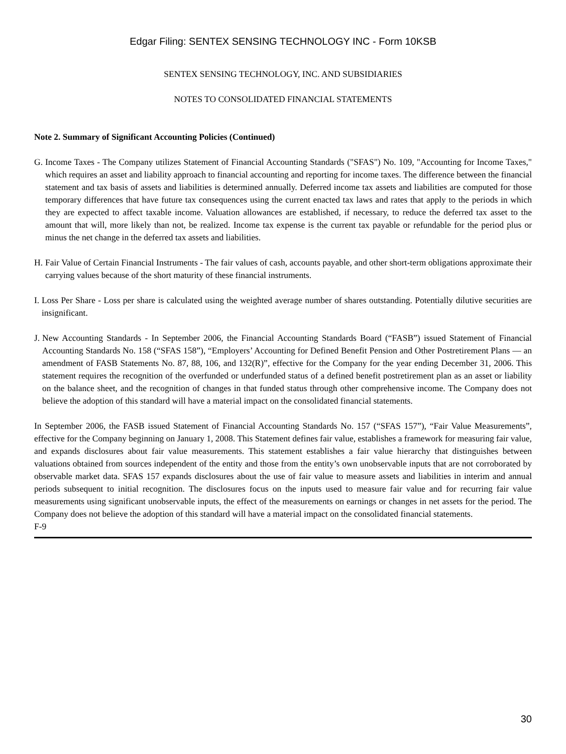Edgar Filing: SENTEX SENSING TECHNOLOGY INC - Form 10KSB
SENTEX SENSING TECHNOLOGY, INC. AND SUBSIDIARIES
NOTES TO CONSOLIDATED FINANCIAL STATEMENTS
Note 2. Summary of Significant Accounting Policies (Continued)
G. Income Taxes - The Company utilizes Statement of Financial Accounting Standards ("SFAS") No. 109, "Accounting for Income Taxes," which requires an asset and liability approach to financial accounting and reporting for income taxes. The difference between the financial statement and tax basis of assets and liabilities is determined annually. Deferred income tax assets and liabilities are computed for those temporary differences that have future tax consequences using the current enacted tax laws and rates that apply to the periods in which they are expected to affect taxable income. Valuation allowances are established, if necessary, to reduce the deferred tax asset to the amount that will, more likely than not, be realized. Income tax expense is the current tax payable or refundable for the period plus or minus the net change in the deferred tax assets and liabilities.
H. Fair Value of Certain Financial Instruments - The fair values of cash, accounts payable, and other short-term obligations approximate their carrying values because of the short maturity of these financial instruments.
I. Loss Per Share - Loss per share is calculated using the weighted average number of shares outstanding. Potentially dilutive securities are insignificant.
J. New Accounting Standards - In September 2006, the Financial Accounting Standards Board (“FASB”) issued Statement of Financial Accounting Standards No. 158 (“SFAS 158”), “Employers’ Accounting for Defined Benefit Pension and Other Postretirement Plans — an amendment of FASB Statements No. 87, 88, 106, and 132(R)”, effective for the Company for the year ending December 31, 2006. This statement requires the recognition of the overfunded or underfunded status of a defined benefit postretirement plan as an asset or liability on the balance sheet, and the recognition of changes in that funded status through other comprehensive income. The Company does not believe the adoption of this standard will have a material impact on the consolidated financial statements.
In September 2006, the FASB issued Statement of Financial Accounting Standards No. 157 (“SFAS 157”), “Fair Value Measurements”, effective for the Company beginning on January 1, 2008. This Statement defines fair value, establishes a framework for measuring fair value, and expands disclosures about fair value measurements. This statement establishes a fair value hierarchy that distinguishes between valuations obtained from sources independent of the entity and those from the entity’s own unobservable inputs that are not corroborated by observable market data. SFAS 157 expands disclosures about the use of fair value to measure assets and liabilities in interim and annual periods subsequent to initial recognition. The disclosures focus on the inputs used to measure fair value and for recurring fair value measurements using significant unobservable inputs, the effect of the measurements on earnings or changes in net assets for the period. The Company does not believe the adoption of this standard will have a material impact on the consolidated financial statements.
F-9
30